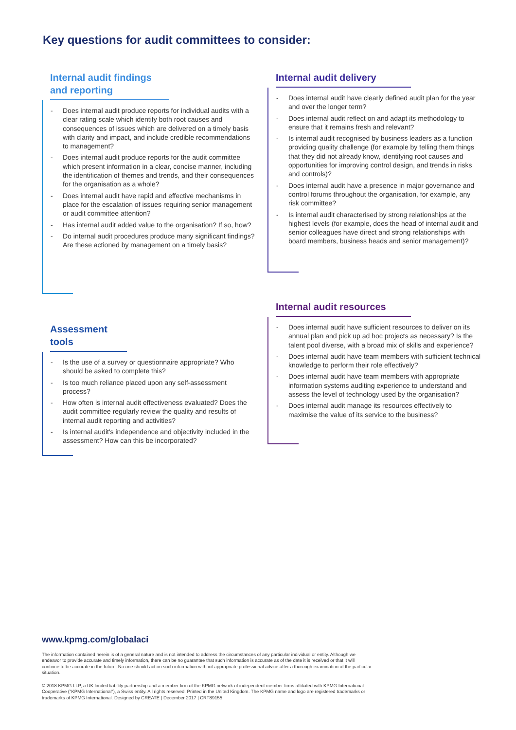Key questions for audit committees to consider:
Internal audit findings and reporting
- Does internal audit produce reports for individual audits with a clear rating scale which identify both root causes and consequences of issues which are delivered on a timely basis with clarity and impact, and include credible recommendations to management?
- Does internal audit produce reports for the audit committee which present information in a clear, concise manner, including the identification of themes and trends, and their consequences for the organisation as a whole?
- Does internal audit have rapid and effective mechanisms in place for the escalation of issues requiring senior management or audit committee attention?
- Has internal audit added value to the organisation? If so, how?
- Do internal audit procedures produce many significant findings? Are these actioned by management on a timely basis?
Assessment tools
- Is the use of a survey or questionnaire appropriate? Who should be asked to complete this?
- Is too much reliance placed upon any self-assessment process?
- How often is internal audit effectiveness evaluated? Does the audit committee regularly review the quality and results of internal audit reporting and activities?
- Is internal audit's independence and objectivity included in the assessment? How can this be incorporated?
Internal audit delivery
- Does internal audit have clearly defined audit plan for the year and over the longer term?
- Does internal audit reflect on and adapt its methodology to ensure that it remains fresh and relevant?
- Is internal audit recognised by business leaders as a function providing quality challenge (for example by telling them things that they did not already know, identifying root causes and opportunities for improving control design, and trends in risks and controls)?
- Does internal audit have a presence in major governance and control forums throughout the organisation, for example, any risk committee?
- Is internal audit characterised by strong relationships at the highest levels (for example, does the head of internal audit and senior colleagues have direct and strong relationships with board members, business heads and senior management)?
Internal audit resources
- Does internal audit have sufficient resources to deliver on its annual plan and pick up ad hoc projects as necessary? Is the talent pool diverse, with a broad mix of skills and experience?
- Does internal audit have team members with sufficient technical knowledge to perform their role effectively?
- Does internal audit have team members with appropriate information systems auditing experience to understand and assess the level of technology used by the organisation?
- Does internal audit manage its resources effectively to maximise the value of its service to the business?
www.kpmg.com/globalaci
The information contained herein is of a general nature and is not intended to address the circumstances of any particular individual or entity. Although we endeavor to provide accurate and timely information, there can be no guarantee that such information is accurate as of the date it is received or that it will continue to be accurate in the future. No one should act on such information without appropriate professional advice after a thorough examination of the particular situation.
© 2018 KPMG LLP, a UK limited liability partnership and a member firm of the KPMG network of independent member firms affiliated with KPMG International Cooperative ("KPMG International"), a Swiss entity. All rights reserved. Printed in the United Kingdom. The KPMG name and logo are registered trademarks or trademarks of KPMG International. Designed by CREATE | December 2017 | CRT89155